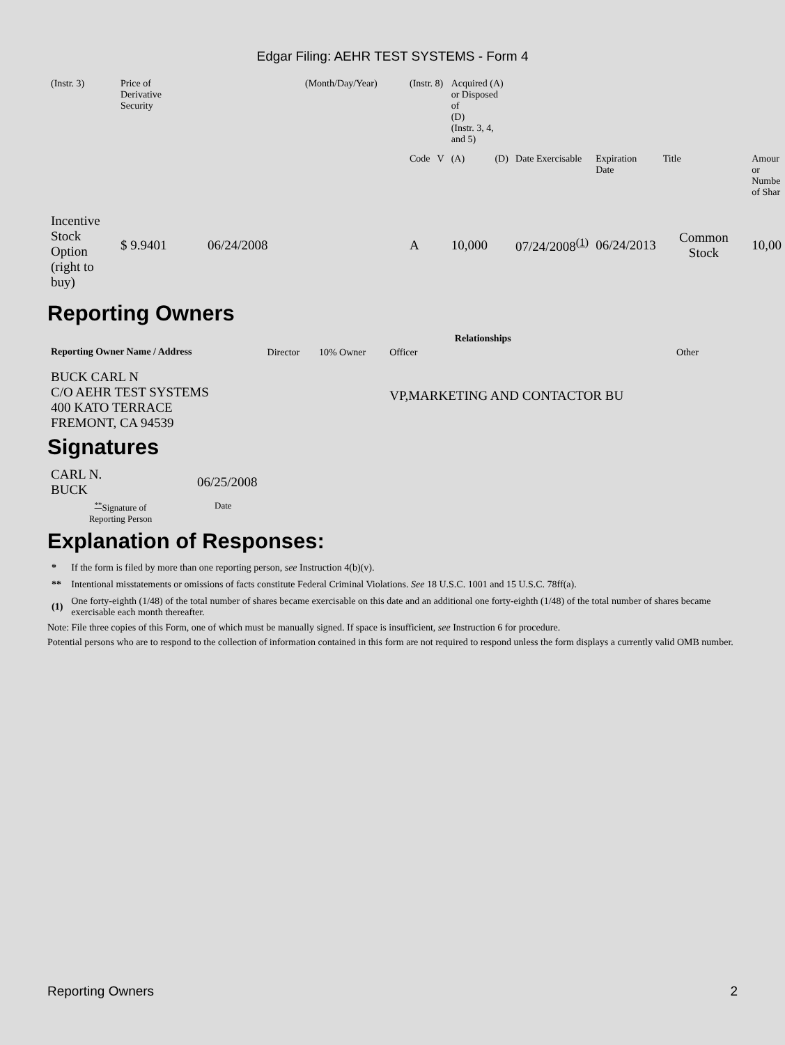Edgar Filing: AEHR TEST SYSTEMS - Form 4
| (Instr. 3) | Price of Derivative Security | | (Month/Day/Year) | (Instr. 8) | | Acquired (A) or Disposed of (D) (Instr. 3, 4, and 5) | | | | | |
| | | | | Code | V | (A) | (D) | Date Exercisable | Expiration Date | Title | Amour or Numbe of Shar |
| Incentive Stock Option (right to buy) | $ 9.9401 | 06/24/2008 | | A | | 10,000 | | 07/24/2008<sup>(1)</sup> | 06/24/2013 | Common Stock | 10,00 |
Reporting Owners
| Reporting Owner Name / Address | Relationships | | | |
| --- | --- | --- | --- | --- |
| | Director | 10% Owner | Officer | Other |
| BUCK CARL N C/O AEHR TEST SYSTEMS 400 KATO TERRACE FREMONT, CA 94539 | | | VP,MARKETING AND CONTACTOR BU | |
Signatures
| CARL N. BUCK | 06/25/2008 |
| <sup>**</sup> Signature of Reporting Person | Date |
Explanation of Responses:
| * | If the form is filed by more than one reporting person, see Instruction 4(b)(v). |
| ** | Intentional misstatements or omissions of facts constitute Federal Criminal Violations. See 18 U.S.C. 1001 and 15 U.S.C. 78ff(a). |
| (1) | One forty-eighth (1/48) of the total number of shares became exercisable on this date and an additional one forty-eighth (1/48) of the total number of shares became exercisable each month thereafter. |
Note: File three copies of this Form, one of which must be manually signed. If space is insufficient, see Instruction 6 for procedure.
Potential persons who are to respond to the collection of information contained in this form are not required to respond unless the form displays a currently valid OMB number.
Reporting Owners 2